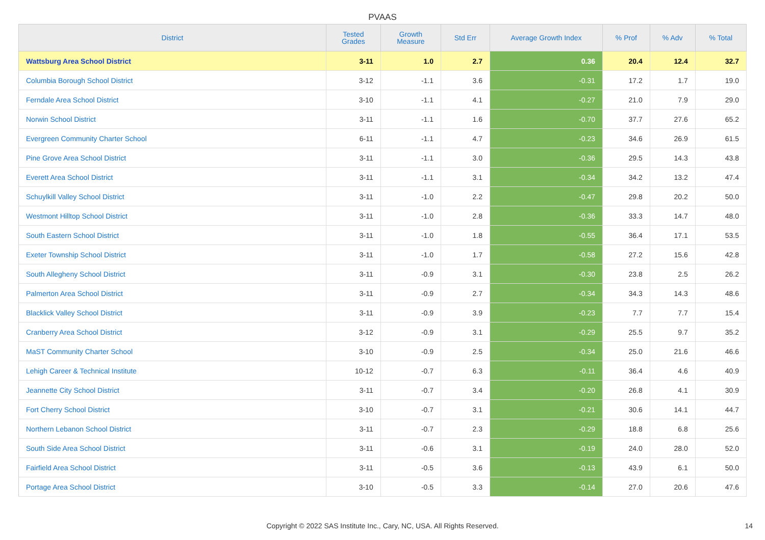PVAAS
| District | Tested Grades | Growth Measure | Std Err | Average Growth Index | % Prof | % Adv | % Total |
| --- | --- | --- | --- | --- | --- | --- | --- |
| Wattsburg Area School District | 3-11 | 1.0 | 2.7 | 0.36 | 20.4 | 12.4 | 32.7 |
| Columbia Borough School District | 3-12 | -1.1 | 3.6 | -0.31 | 17.2 | 1.7 | 19.0 |
| Ferndale Area School District | 3-10 | -1.1 | 4.1 | -0.27 | 21.0 | 7.9 | 29.0 |
| Norwin School District | 3-11 | -1.1 | 1.6 | -0.70 | 37.7 | 27.6 | 65.2 |
| Evergreen Community Charter School | 6-11 | -1.1 | 4.7 | -0.23 | 34.6 | 26.9 | 61.5 |
| Pine Grove Area School District | 3-11 | -1.1 | 3.0 | -0.36 | 29.5 | 14.3 | 43.8 |
| Everett Area School District | 3-11 | -1.1 | 3.1 | -0.34 | 34.2 | 13.2 | 47.4 |
| Schuylkill Valley School District | 3-11 | -1.0 | 2.2 | -0.47 | 29.8 | 20.2 | 50.0 |
| Westmont Hilltop School District | 3-11 | -1.0 | 2.8 | -0.36 | 33.3 | 14.7 | 48.0 |
| South Eastern School District | 3-11 | -1.0 | 1.8 | -0.55 | 36.4 | 17.1 | 53.5 |
| Exeter Township School District | 3-11 | -1.0 | 1.7 | -0.58 | 27.2 | 15.6 | 42.8 |
| South Allegheny School District | 3-11 | -0.9 | 3.1 | -0.30 | 23.8 | 2.5 | 26.2 |
| Palmerton Area School District | 3-11 | -0.9 | 2.7 | -0.34 | 34.3 | 14.3 | 48.6 |
| Blacklick Valley School District | 3-11 | -0.9 | 3.9 | -0.23 | 7.7 | 7.7 | 15.4 |
| Cranberry Area School District | 3-12 | -0.9 | 3.1 | -0.29 | 25.5 | 9.7 | 35.2 |
| MaST Community Charter School | 3-10 | -0.9 | 2.5 | -0.34 | 25.0 | 21.6 | 46.6 |
| Lehigh Career & Technical Institute | 10-12 | -0.7 | 6.3 | -0.11 | 36.4 | 4.6 | 40.9 |
| Jeannette City School District | 3-11 | -0.7 | 3.4 | -0.20 | 26.8 | 4.1 | 30.9 |
| Fort Cherry School District | 3-10 | -0.7 | 3.1 | -0.21 | 30.6 | 14.1 | 44.7 |
| Northern Lebanon School District | 3-11 | -0.7 | 2.3 | -0.29 | 18.8 | 6.8 | 25.6 |
| South Side Area School District | 3-11 | -0.6 | 3.1 | -0.19 | 24.0 | 28.0 | 52.0 |
| Fairfield Area School District | 3-11 | -0.5 | 3.6 | -0.13 | 43.9 | 6.1 | 50.0 |
| Portage Area School District | 3-10 | -0.5 | 3.3 | -0.14 | 27.0 | 20.6 | 47.6 |
Copyright © 2022 SAS Institute Inc., Cary, NC, USA. All Rights Reserved.
14